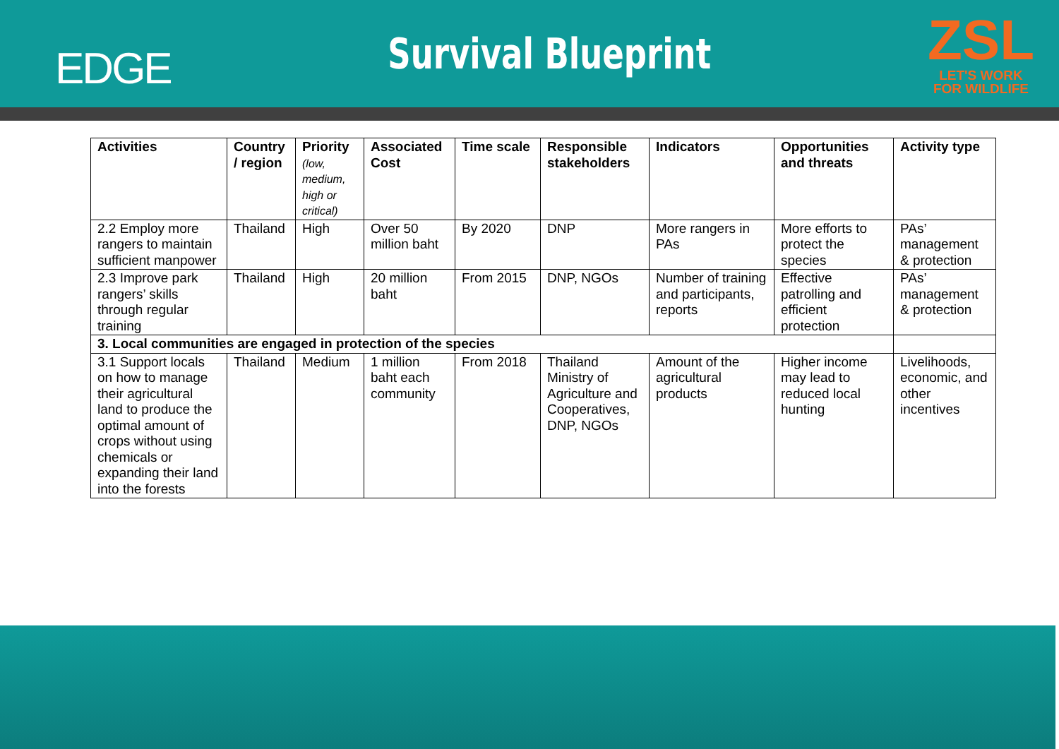EDGE
Survival Blueprint
ZSL
LET'S WORK
FOR WILDLIFE
| Activities | Country / region | Priority (low, medium, high or critical) | Associated Cost | Time scale | Responsible stakeholders | Indicators | Opportunities and threats | Activity type |
| --- | --- | --- | --- | --- | --- | --- | --- | --- |
| 2.2 Employ more rangers to maintain sufficient manpower | Thailand | High | Over 50 million baht | By 2020 | DNP | More rangers in PAs | More efforts to protect the species | PAs’ management & protection |
| 2.3 Improve park rangers’ skills through regular training | Thailand | High | 20 million baht | From 2015 | DNP, NGOs | Number of training and participants, reports | Effective patrolling and efficient protection | PAs’ management & protection |
| 3. Local communities are engaged in protection of the species | | | | | | | | |
| 3.1 Support locals on how to manage their agricultural land to produce the optimal amount of crops without using chemicals or expanding their land into the forests | Thailand | Medium | 1 million baht each community | From 2018 | Thailand Ministry of Agriculture and Cooperatives, DNP, NGOs | Amount of the agricultural products | Higher income may lead to reduced local hunting | Livelihoods, economic, and other incentives |